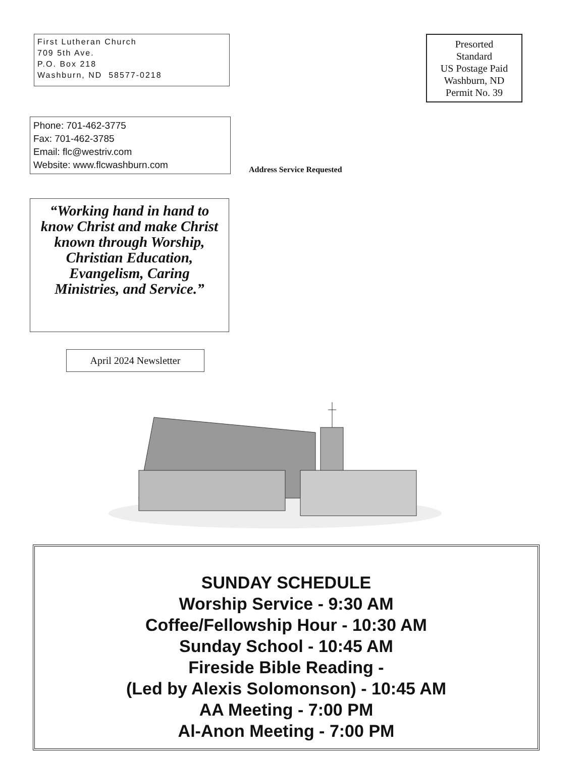First Lutheran Church
709 5th Ave.
P.O. Box 218
Washburn, ND 58577-0218
Presorted
Standard
US Postage Paid
Washburn, ND
Permit No. 39
Phone: 701-462-3775
Fax: 701-462-3785
Email: flc@westriv.com
Website: www.flcwashburn.com
Address Service Requested
“Working hand in hand to know Christ and make Christ known through Worship, Christian Education, Evangelism, Caring Ministries, and Service.”
April 2024 Newsletter
SUNDAY SCHEDULE
Worship Service - 9:30 AM
Coffee/Fellowship Hour - 10:30 AM
Sunday School - 10:45 AM
Fireside Bible Reading -
(Led by Alexis Solomonson) - 10:45 AM
AA Meeting - 7:00 PM
Al-Anon Meeting - 7:00 PM